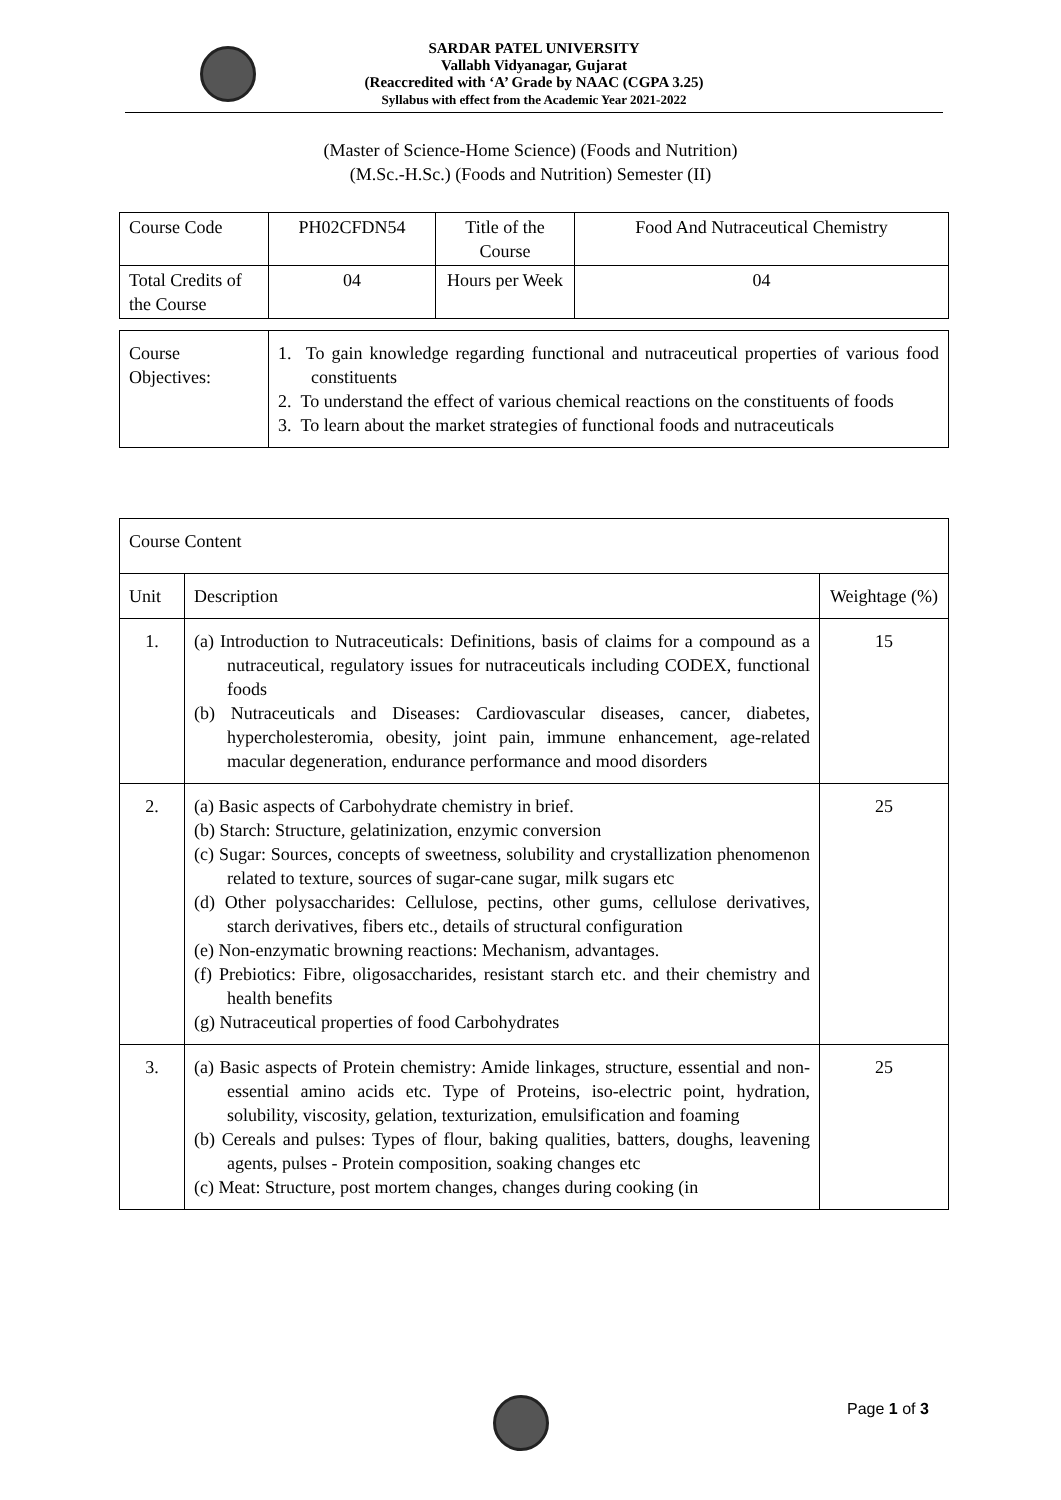SARDAR PATEL UNIVERSITY
Vallabh Vidyanagar, Gujarat
(Reaccredited with ‘A’ Grade by NAAC (CGPA 3.25)
Syllabus with effect from the Academic Year 2021-2022
(Master of Science-Home Science) (Foods and Nutrition)
(M.Sc.-H.Sc.) (Foods and Nutrition) Semester (II)
| Course Code | PH02CFDN54 | Title of the Course | Food And Nutraceutical Chemistry |
| Total Credits of the Course | 04 | Hours per Week | 04 |
| Course Objectives: | 1. To gain knowledge regarding functional and nutraceutical properties of various food constituents 2. To understand the effect of various chemical reactions on the constituents of foods 3. To learn about the market strategies of functional foods and nutraceuticals |
| Course Content | | |
| Unit | Description | Weightage (%) |
| 1. | (a) Introduction to Nutraceuticals: Definitions, basis of claims for a compound as a nutraceutical, regulatory issues for nutraceuticals including CODEX, functional foods (b) Nutraceuticals and Diseases: Cardiovascular diseases, cancer, diabetes, hypercholesteromia, obesity, joint pain, immune enhancement, age-related macular degeneration, endurance performance and mood disorders | 15 |
| 2. | (a) Basic aspects of Carbohydrate chemistry in brief. (b) Starch: Structure, gelatinization, enzymic conversion (c) Sugar: Sources, concepts of sweetness, solubility and crystallization phenomenon related to texture, sources of sugar-cane sugar, milk sugars etc (d) Other polysaccharides: Cellulose, pectins, other gums, cellulose derivatives, starch derivatives, fibers etc., details of structural configuration (e) Non-enzymatic browning reactions: Mechanism, advantages. (f) Prebiotics: Fibre, oligosaccharides, resistant starch etc. and their chemistry and health benefits (g) Nutraceutical properties of food Carbohydrates | 25 |
| 3. | (a) Basic aspects of Protein chemistry: Amide linkages, structure, essential and non-essential amino acids etc. Type of Proteins, iso-electric point, hydration, solubility, viscosity, gelation, texturization, emulsification and foaming (b) Cereals and pulses: Types of flour, baking qualities, batters, doughs, leavening agents, pulses - Protein composition, soaking changes etc (c) Meat: Structure, post mortem changes, changes during cooking (in | 25 |
Page 1 of 3